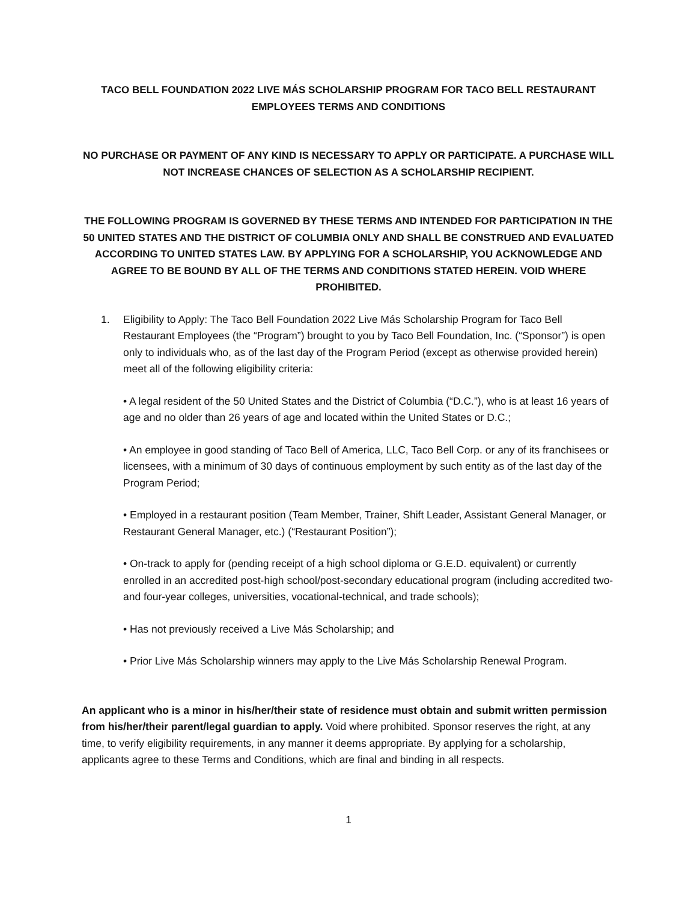TACO BELL FOUNDATION 2022 LIVE MÁS SCHOLARSHIP PROGRAM FOR TACO BELL RESTAURANT EMPLOYEES TERMS AND CONDITIONS
NO PURCHASE OR PAYMENT OF ANY KIND IS NECESSARY TO APPLY OR PARTICIPATE. A PURCHASE WILL NOT INCREASE CHANCES OF SELECTION AS A SCHOLARSHIP RECIPIENT.
THE FOLLOWING PROGRAM IS GOVERNED BY THESE TERMS AND INTENDED FOR PARTICIPATION IN THE 50 UNITED STATES AND THE DISTRICT OF COLUMBIA ONLY AND SHALL BE CONSTRUED AND EVALUATED ACCORDING TO UNITED STATES LAW. BY APPLYING FOR A SCHOLARSHIP, YOU ACKNOWLEDGE AND AGREE TO BE BOUND BY ALL OF THE TERMS AND CONDITIONS STATED HEREIN. VOID WHERE PROHIBITED.
1. Eligibility to Apply: The Taco Bell Foundation 2022 Live Más Scholarship Program for Taco Bell Restaurant Employees (the “Program”) brought to you by Taco Bell Foundation, Inc. (“Sponsor”) is open only to individuals who, as of the last day of the Program Period (except as otherwise provided herein) meet all of the following eligibility criteria:
• A legal resident of the 50 United States and the District of Columbia (“D.C.”), who is at least 16 years of age and no older than 26 years of age and located within the United States or D.C.;
• An employee in good standing of Taco Bell of America, LLC, Taco Bell Corp. or any of its franchisees or licensees, with a minimum of 30 days of continuous employment by such entity as of the last day of the Program Period;
• Employed in a restaurant position (Team Member, Trainer, Shift Leader, Assistant General Manager, or Restaurant General Manager, etc.) (“Restaurant Position”);
• On-track to apply for (pending receipt of a high school diploma or G.E.D. equivalent) or currently enrolled in an accredited post-high school/post-secondary educational program (including accredited two- and four-year colleges, universities, vocational-technical, and trade schools);
• Has not previously received a Live Más Scholarship; and
• Prior Live Más Scholarship winners may apply to the Live Más Scholarship Renewal Program.
An applicant who is a minor in his/her/their state of residence must obtain and submit written permission from his/her/their parent/legal guardian to apply. Void where prohibited. Sponsor reserves the right, at any time, to verify eligibility requirements, in any manner it deems appropriate. By applying for a scholarship, applicants agree to these Terms and Conditions, which are final and binding in all respects.
1